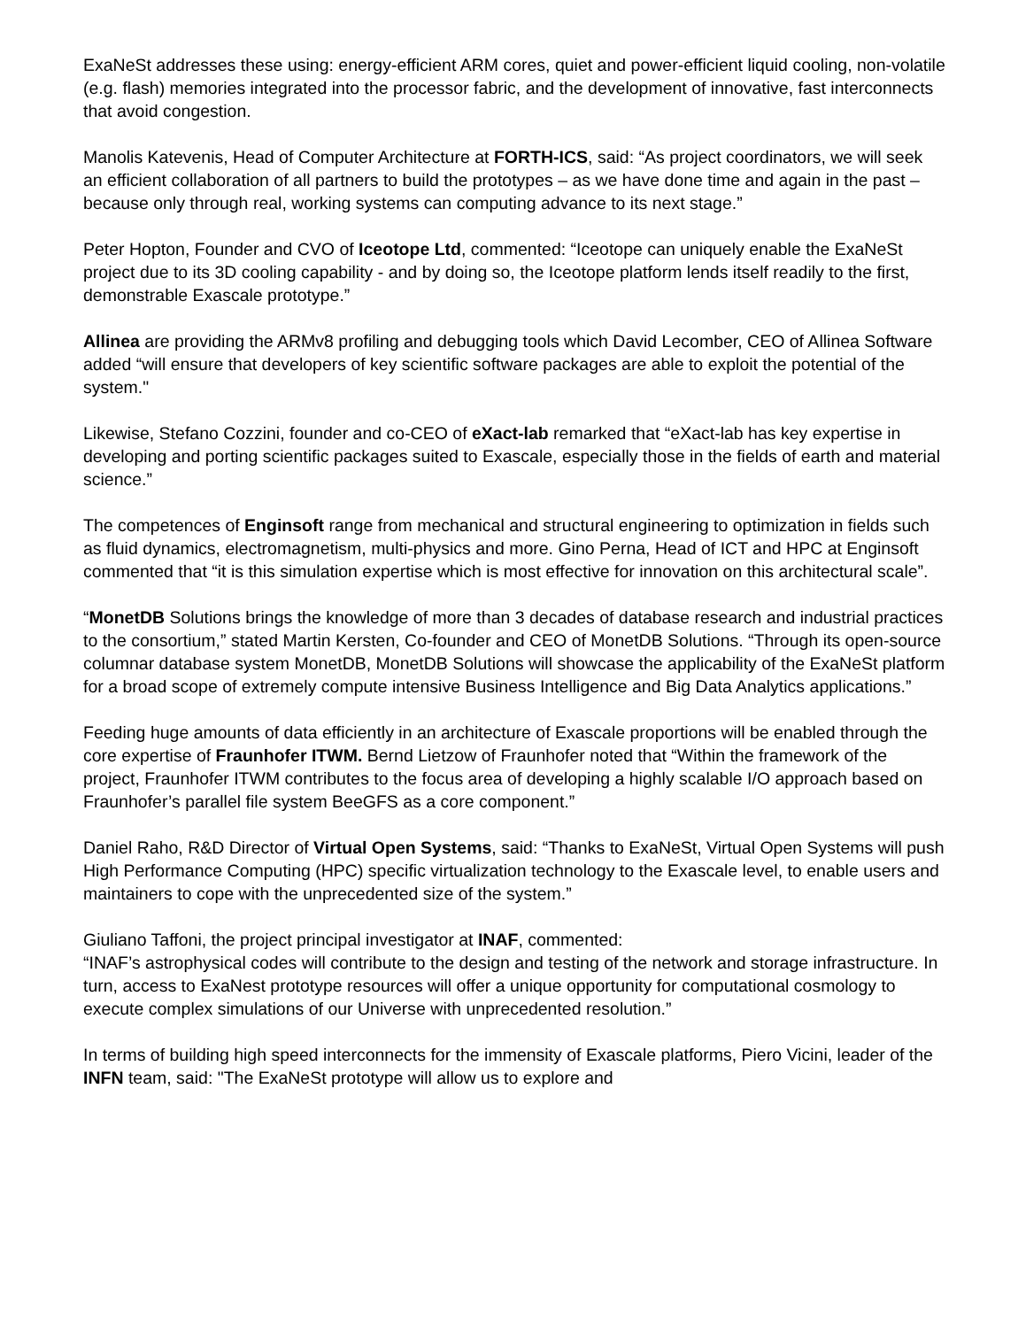ExaNeSt addresses these using: energy-efficient ARM cores, quiet and power-efficient liquid cooling, non-volatile (e.g. flash) memories integrated into the processor fabric, and the development of innovative, fast interconnects that avoid congestion.
Manolis Katevenis, Head of Computer Architecture at FORTH-ICS, said: “As project coordinators, we will seek an efficient collaboration of all partners to build the prototypes – as we have done time and again in the past – because only through real, working systems can computing advance to its next stage.”
Peter Hopton, Founder and CVO of Iceotope Ltd, commented: “Iceotope can uniquely enable the ExaNeSt project due to its 3D cooling capability - and by doing so, the Iceotope platform lends itself readily to the first, demonstrable Exascale prototype.”
Allinea are providing the ARMv8 profiling and debugging tools which David Lecomber, CEO of Allinea Software added “will ensure that developers of key scientific software packages are able to exploit the potential of the system."
Likewise, Stefano Cozzini, founder and co-CEO of eXact-lab remarked that “eXact-lab has key expertise in developing and porting scientific packages suited to Exascale, especially those in the fields of earth and material science.”
The competences of Enginsoft range from mechanical and structural engineering to optimization in fields such as fluid dynamics, electromagnetism, multi-physics and more. Gino Perna, Head of ICT and HPC at Enginsoft commented that “it is this simulation expertise which is most effective for innovation on this architectural scale”.
“MonetDB Solutions brings the knowledge of more than 3 decades of database research and industrial practices to the consortium,” stated Martin Kersten, Co-founder and CEO of MonetDB Solutions. “Through its open-source columnar database system MonetDB, MonetDB Solutions will showcase the applicability of the ExaNeSt platform for a broad scope of extremely compute intensive Business Intelligence and Big Data Analytics applications.”
Feeding huge amounts of data efficiently in an architecture of Exascale proportions will be enabled through the core expertise of Fraunhofer ITWM. Bernd Lietzow of Fraunhofer noted that “Within the framework of the project, Fraunhofer ITWM contributes to the focus area of developing a highly scalable I/O approach based on Fraunhofer’s parallel file system BeeGFS as a core component.”
Daniel Raho, R&D Director of Virtual Open Systems, said: “Thanks to ExaNeSt, Virtual Open Systems will push High Performance Computing (HPC) specific virtualization technology to the Exascale level, to enable users and maintainers to cope with the unprecedented size of the system.”
Giuliano Taffoni, the project principal investigator at INAF, commented:
“INAF’s astrophysical codes will contribute to the design and testing of the network and storage infrastructure. In turn, access to ExaNest prototype resources will offer a unique opportunity for computational cosmology to execute complex simulations of our Universe with unprecedented resolution.”
In terms of building high speed interconnects for the immensity of Exascale platforms, Piero Vicini, leader of the INFN team, said: "The ExaNeSt prototype will allow us to explore and